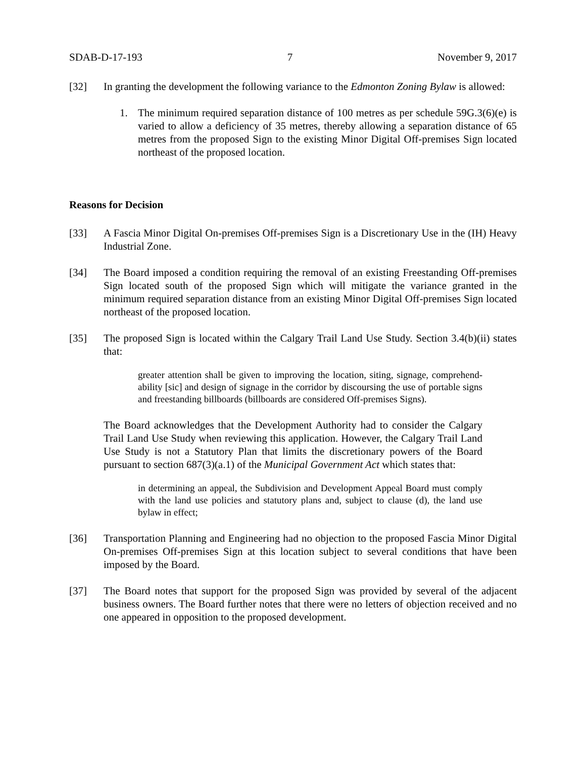SDAB-D-17-193 7 November 9, 2017
[32] In granting the development the following variance to the Edmonton Zoning Bylaw is allowed:
1. The minimum required separation distance of 100 metres as per schedule 59G.3(6)(e) is varied to allow a deficiency of 35 metres, thereby allowing a separation distance of 65 metres from the proposed Sign to the existing Minor Digital Off-premises Sign located northeast of the proposed location.
Reasons for Decision
[33] A Fascia Minor Digital On-premises Off-premises Sign is a Discretionary Use in the (IH) Heavy Industrial Zone.
[34] The Board imposed a condition requiring the removal of an existing Freestanding Off-premises Sign located south of the proposed Sign which will mitigate the variance granted in the minimum required separation distance from an existing Minor Digital Off-premises Sign located northeast of the proposed location.
[35] The proposed Sign is located within the Calgary Trail Land Use Study. Section 3.4(b)(ii) states that:
greater attention shall be given to improving the location, siting, signage, comprehend-ability [sic] and design of signage in the corridor by discoursing the use of portable signs and freestanding billboards (billboards are considered Off-premises Signs).
The Board acknowledges that the Development Authority had to consider the Calgary Trail Land Use Study when reviewing this application. However, the Calgary Trail Land Use Study is not a Statutory Plan that limits the discretionary powers of the Board pursuant to section 687(3)(a.1) of the Municipal Government Act which states that:
in determining an appeal, the Subdivision and Development Appeal Board must comply with the land use policies and statutory plans and, subject to clause (d), the land use bylaw in effect;
[36] Transportation Planning and Engineering had no objection to the proposed Fascia Minor Digital On-premises Off-premises Sign at this location subject to several conditions that have been imposed by the Board.
[37] The Board notes that support for the proposed Sign was provided by several of the adjacent business owners. The Board further notes that there were no letters of objection received and no one appeared in opposition to the proposed development.